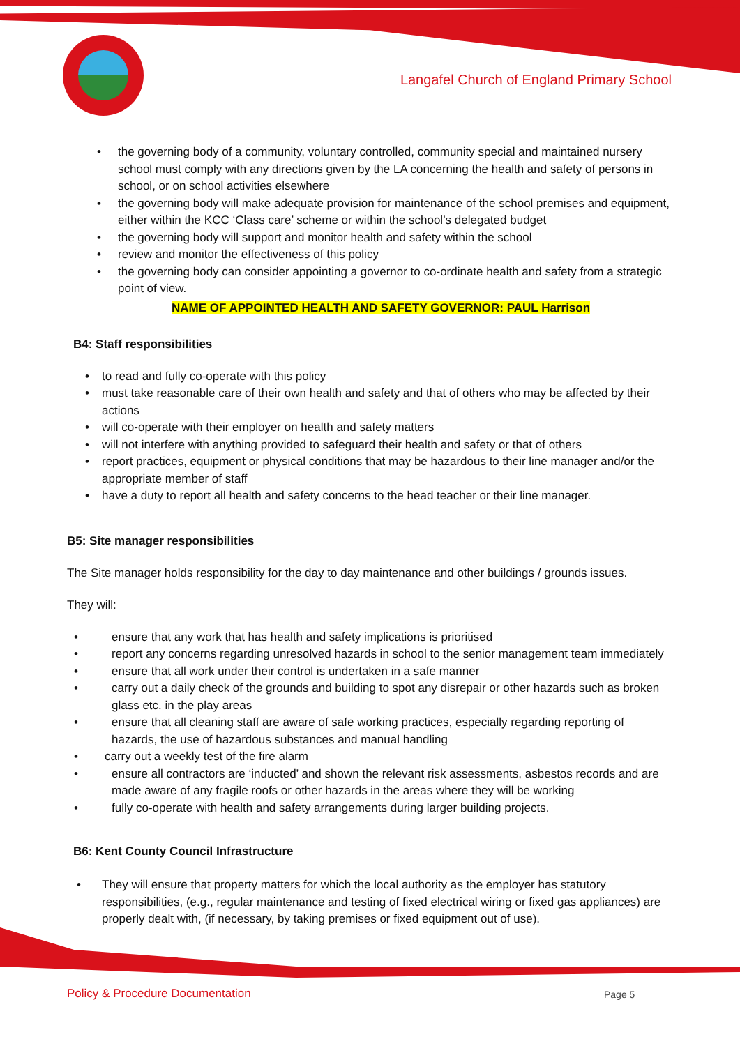Langafel Church of England Primary School
• the governing body of a community, voluntary controlled, community special and maintained nursery school must comply with any directions given by the LA concerning the health and safety of persons in school, or on school activities elsewhere
• the governing body will make adequate provision for maintenance of the school premises and equipment, either within the KCC ‘Class care’ scheme or within the school’s delegated budget
• the governing body will support and monitor health and safety within the school
• review and monitor the effectiveness of this policy
• the governing body can consider appointing a governor to co-ordinate health and safety from a strategic point of view.
NAME OF APPOINTED HEALTH AND SAFETY GOVERNOR: PAUL Harrison
B4: Staff responsibilities
• to read and fully co-operate with this policy
• must take reasonable care of their own health and safety and that of others who may be affected by their actions
• will co-operate with their employer on health and safety matters
• will not interfere with anything provided to safeguard their health and safety or that of others
• report practices, equipment or physical conditions that may be hazardous to their line manager and/or the appropriate member of staff
• have a duty to report all health and safety concerns to the head teacher or their line manager.
B5: Site manager responsibilities
The Site manager holds responsibility for the day to day maintenance and other buildings / grounds issues.
They will:
• ensure that any work that has health and safety implications is prioritised
• report any concerns regarding unresolved hazards in school to the senior management team immediately
• ensure that all work under their control is undertaken in a safe manner
• carry out a daily check of the grounds and building to spot any disrepair or other hazards such as broken glass etc. in the play areas
• ensure that all cleaning staff are aware of safe working practices, especially regarding reporting of hazards, the use of hazardous substances and manual handling
• carry out a weekly test of the fire alarm
• ensure all contractors are ‘inducted’ and shown the relevant risk assessments, asbestos records and are made aware of any fragile roofs or other hazards in the areas where they will be working
• fully co-operate with health and safety arrangements during larger building projects.
B6: Kent County Council Infrastructure
• They will ensure that property matters for which the local authority as the employer has statutory responsibilities, (e.g., regular maintenance and testing of fixed electrical wiring or fixed gas appliances) are properly dealt with, (if necessary, by taking premises or fixed equipment out of use).
Policy & Procedure Documentation
Page 5